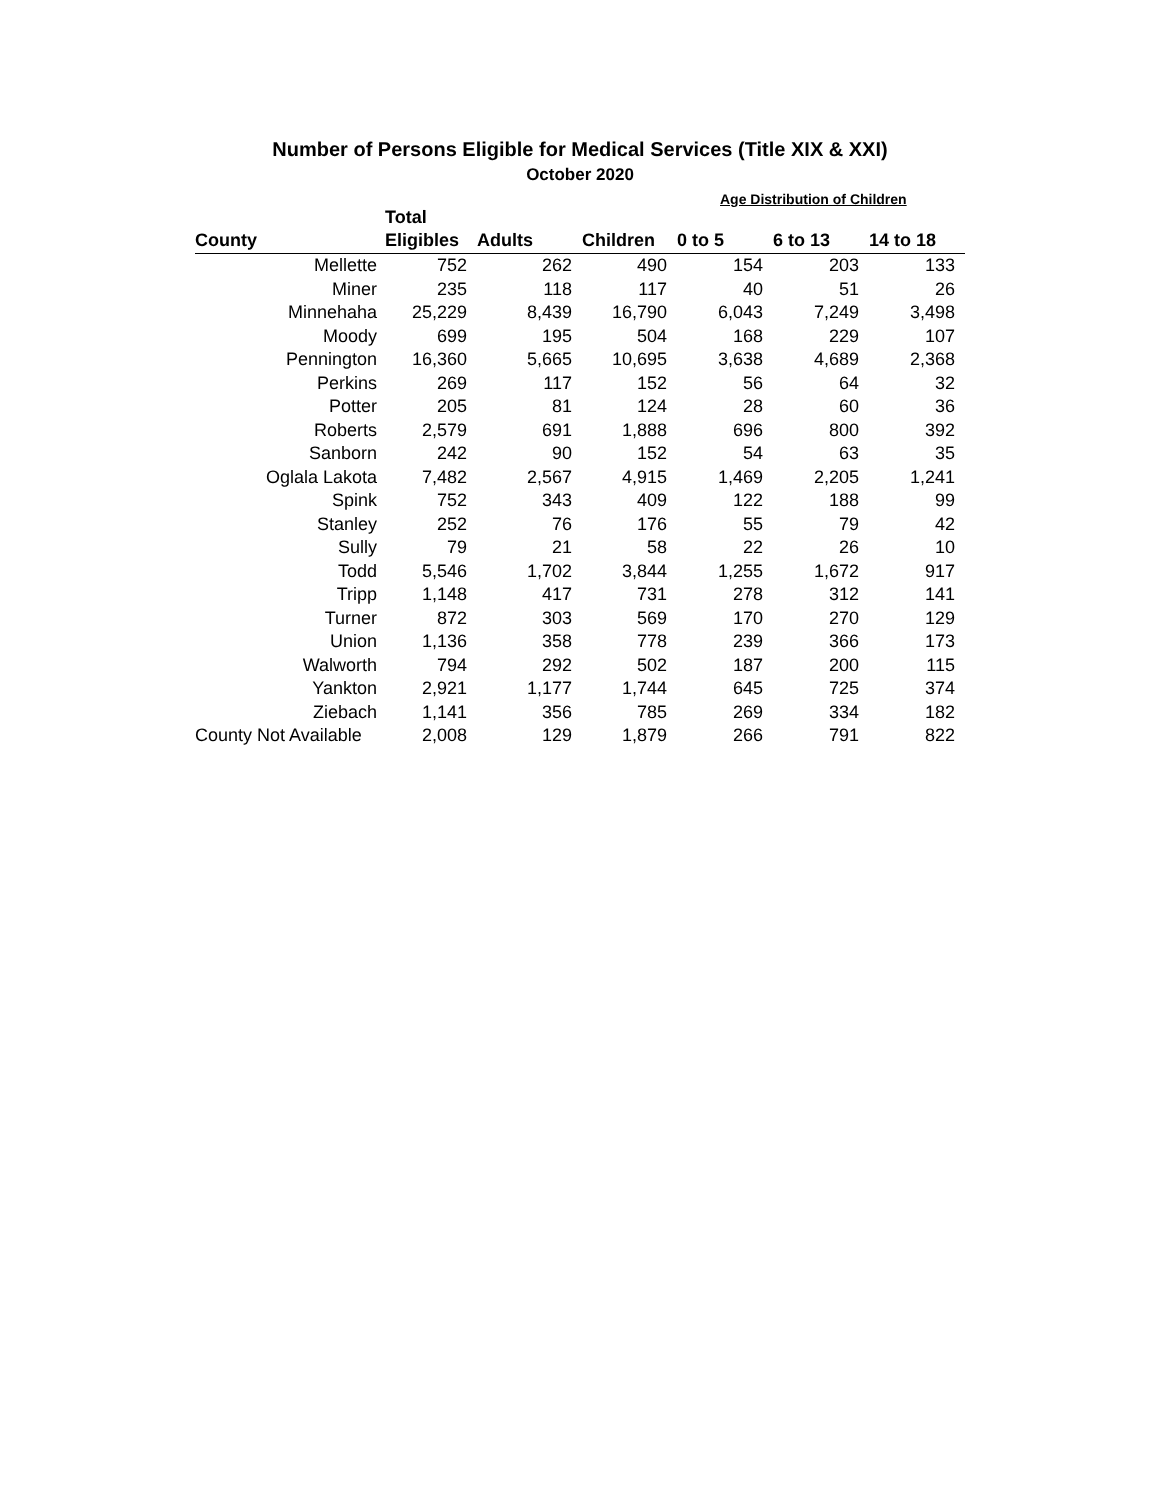Number of Persons Eligible for Medical Services (Title XIX & XXI)
October 2020
Age Distribution of Children
| | Total | | | | | |
| --- | --- | --- | --- | --- | --- | --- |
| County | Eligibles | Adults | Children | 0 to 5 | 6 to 13 | 14 to 18 |
| Mellette | 752 | 262 | 490 | 154 | 203 | 133 |
| Miner | 235 | 118 | 117 | 40 | 51 | 26 |
| Minnehaha | 25,229 | 8,439 | 16,790 | 6,043 | 7,249 | 3,498 |
| Moody | 699 | 195 | 504 | 168 | 229 | 107 |
| Pennington | 16,360 | 5,665 | 10,695 | 3,638 | 4,689 | 2,368 |
| Perkins | 269 | 117 | 152 | 56 | 64 | 32 |
| Potter | 205 | 81 | 124 | 28 | 60 | 36 |
| Roberts | 2,579 | 691 | 1,888 | 696 | 800 | 392 |
| Sanborn | 242 | 90 | 152 | 54 | 63 | 35 |
| Oglala Lakota | 7,482 | 2,567 | 4,915 | 1,469 | 2,205 | 1,241 |
| Spink | 752 | 343 | 409 | 122 | 188 | 99 |
| Stanley | 252 | 76 | 176 | 55 | 79 | 42 |
| Sully | 79 | 21 | 58 | 22 | 26 | 10 |
| Todd | 5,546 | 1,702 | 3,844 | 1,255 | 1,672 | 917 |
| Tripp | 1,148 | 417 | 731 | 278 | 312 | 141 |
| Turner | 872 | 303 | 569 | 170 | 270 | 129 |
| Union | 1,136 | 358 | 778 | 239 | 366 | 173 |
| Walworth | 794 | 292 | 502 | 187 | 200 | 115 |
| Yankton | 2,921 | 1,177 | 1,744 | 645 | 725 | 374 |
| Ziebach | 1,141 | 356 | 785 | 269 | 334 | 182 |
| County Not Available | 2,008 | 129 | 1,879 | 266 | 791 | 822 |